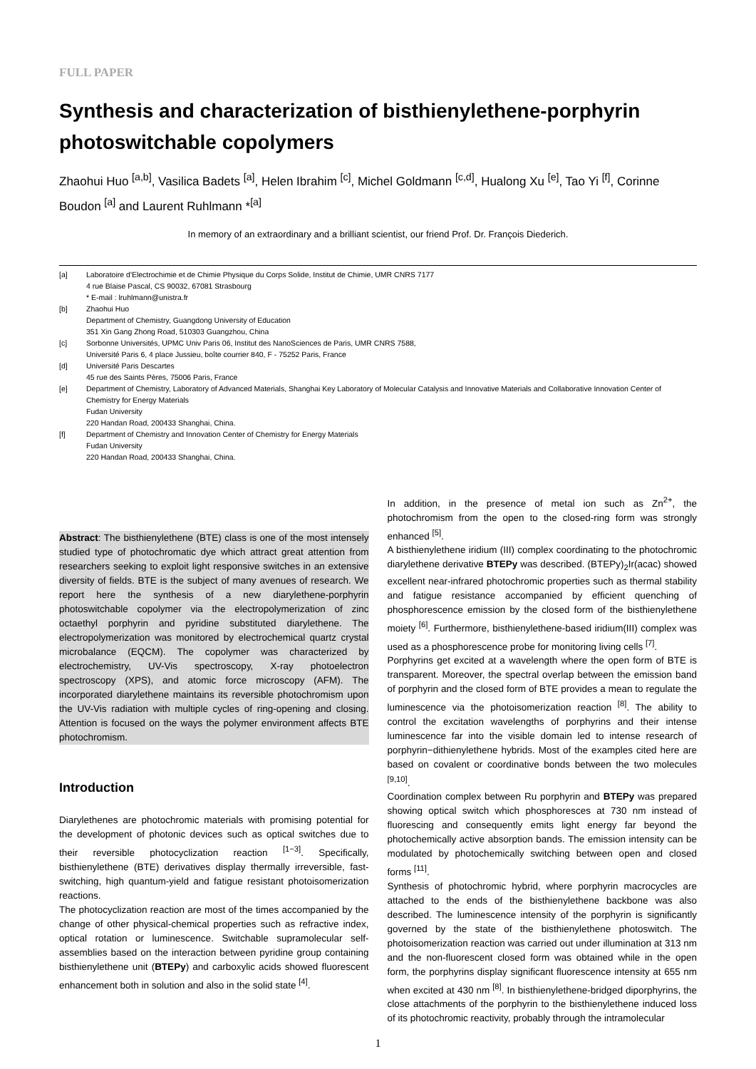FULL PAPER
Synthesis and characterization of bisthienylethene-porphyrin photoswitchable copolymers
Zhaohui Huo <sup>[a,b]</sup>, Vasilica Badets <sup>[a]</sup>, Helen Ibrahim <sup>[c]</sup>, Michel Goldmann <sup>[c,d]</sup>, Hualong Xu <sup>[e]</sup>, Tao Yi <sup>[f]</sup>, Corinne Boudon <sup>[a]</sup> and Laurent Ruhlmann *<sup>[a]</sup>
In memory of an extraordinary and a brilliant scientist, our friend Prof. Dr. François Diederich.
[a] Laboratoire d'Electrochimie et de Chimie Physique du Corps Solide, Institut de Chimie, UMR CNRS 7177
4 rue Blaise Pascal, CS 90032, 67081 Strasbourg
* E-mail : lruhlmann@unistra.fr
[b] Zhaohui Huo
Department of Chemistry, Guangdong University of Education
351 Xin Gang Zhong Road, 510303 Guangzhou, China
[c] Sorbonne Universités, UPMC Univ Paris 06, Institut des NanoSciences de Paris, UMR CNRS 7588,
Université Paris 6, 4 place Jussieu, boîte courrier 840, F - 75252 Paris, France
[d] Université Paris Descartes
45 rue des Saints Pères, 75006 Paris, France
[e] Department of Chemistry, Laboratory of Advanced Materials, Shanghai Key Laboratory of Molecular Catalysis and Innovative Materials and Collaborative Innovation Center of Chemistry for Energy Materials
Fudan University
220 Handan Road, 200433 Shanghai, China.
[f] Department of Chemistry and Innovation Center of Chemistry for Energy Materials
Fudan University
220 Handan Road, 200433 Shanghai, China.
Abstract: The bisthienylethene (BTE) class is one of the most intensely studied type of photochromatic dye which attract great attention from researchers seeking to exploit light responsive switches in an extensive diversity of fields. BTE is the subject of many avenues of research. We report here the synthesis of a new diarylethene-porphyrin photoswitchable copolymer via the electropolymerization of zinc octaethyl porphyrin and pyridine substituted diarylethene. The electropolymerization was monitored by electrochemical quartz crystal microbalance (EQCM). The copolymer was characterized by electrochemistry, UV-Vis spectroscopy, X-ray photoelectron spectroscopy (XPS), and atomic force microscopy (AFM). The incorporated diarylethene maintains its reversible photochromism upon the UV-Vis radiation with multiple cycles of ring-opening and closing. Attention is focused on the ways the polymer environment affects BTE photochromism.
Introduction
Diarylethenes are photochromic materials with promising potential for the development of photonic devices such as optical switches due to their reversible photocyclization reaction <sup>[1−3]</sup>. Specifically, bisthienylethene (BTE) derivatives display thermally irreversible, fast-switching, high quantum-yield and fatigue resistant photoisomerization reactions.
The photocyclization reaction are most of the times accompanied by the change of other physical-chemical properties such as refractive index, optical rotation or luminescence. Switchable supramolecular self-assemblies based on the interaction between pyridine group containing bisthienylethene unit (BTEPy) and carboxylic acids showed fluorescent enhancement both in solution and also in the solid state <sup>[4]</sup>.
In addition, in the presence of metal ion such as Zn<sup>2+</sup>, the photochromism from the open to the closed-ring form was strongly enhanced <sup>[5]</sup>.
A bisthienylethene iridium (III) complex coordinating to the photochromic diarylethene derivative BTEPy was described. (BTEPy)<sub>2</sub>Ir(acac) showed excellent near-infrared photochromic properties such as thermal stability and fatigue resistance accompanied by efficient quenching of phosphorescence emission by the closed form of the bisthienylethene moiety <sup>[6]</sup>. Furthermore, bisthienylethene-based iridium(III) complex was used as a phosphorescence probe for monitoring living cells <sup>[7]</sup>.
Porphyrins get excited at a wavelength where the open form of BTE is transparent. Moreover, the spectral overlap between the emission band of porphyrin and the closed form of BTE provides a mean to regulate the luminescence via the photoisomerization reaction <sup>[8]</sup>. The ability to control the excitation wavelengths of porphyrins and their intense luminescence far into the visible domain led to intense research of porphyrin−dithienylethene hybrids. Most of the examples cited here are based on covalent or coordinative bonds between the two molecules <sup>[9,10]</sup>.
Coordination complex between Ru porphyrin and BTEPy was prepared showing optical switch which phosphoresces at 730 nm instead of fluorescing and consequently emits light energy far beyond the photochemically active absorption bands. The emission intensity can be modulated by photochemically switching between open and closed forms <sup>[11]</sup>.
Synthesis of photochromic hybrid, where porphyrin macrocycles are attached to the ends of the bisthienylethene backbone was also described. The luminescence intensity of the porphyrin is significantly governed by the state of the bisthienylethene photoswitch. The photoisomerization reaction was carried out under illumination at 313 nm and the non-fluorescent closed form was obtained while in the open form, the porphyrins display significant fluorescence intensity at 655 nm when excited at 430 nm <sup>[8]</sup>. In bisthienylethene-bridged diporphyrins, the close attachments of the porphyrin to the bisthienylethene induced loss of its photochromic reactivity, probably through the intramolecular
1